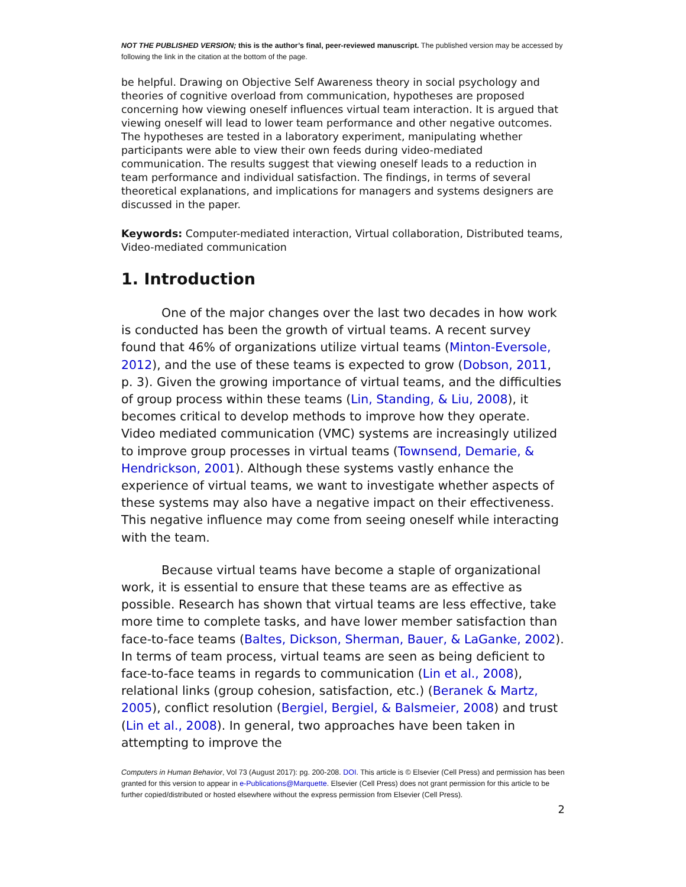NOT THE PUBLISHED VERSION; this is the author’s final, peer-reviewed manuscript. The published version may be accessed by following the link in the citation at the bottom of the page.
be helpful. Drawing on Objective Self Awareness theory in social psychology and theories of cognitive overload from communication, hypotheses are proposed concerning how viewing oneself influences virtual team interaction. It is argued that viewing oneself will lead to lower team performance and other negative outcomes. The hypotheses are tested in a laboratory experiment, manipulating whether participants were able to view their own feeds during video-mediated communication. The results suggest that viewing oneself leads to a reduction in team performance and individual satisfaction. The findings, in terms of several theoretical explanations, and implications for managers and systems designers are discussed in the paper.
Keywords: Computer-mediated interaction, Virtual collaboration, Distributed teams, Video-mediated communication
1. Introduction
One of the major changes over the last two decades in how work is conducted has been the growth of virtual teams. A recent survey found that 46% of organizations utilize virtual teams (Minton-Eversole, 2012), and the use of these teams is expected to grow (Dobson, 2011, p. 3). Given the growing importance of virtual teams, and the difficulties of group process within these teams (Lin, Standing, & Liu, 2008), it becomes critical to develop methods to improve how they operate. Video mediated communication (VMC) systems are increasingly utilized to improve group processes in virtual teams (Townsend, Demarie, & Hendrickson, 2001). Although these systems vastly enhance the experience of virtual teams, we want to investigate whether aspects of these systems may also have a negative impact on their effectiveness. This negative influence may come from seeing oneself while interacting with the team.
Because virtual teams have become a staple of organizational work, it is essential to ensure that these teams are as effective as possible. Research has shown that virtual teams are less effective, take more time to complete tasks, and have lower member satisfaction than face-to-face teams (Baltes, Dickson, Sherman, Bauer, & LaGanke, 2002). In terms of team process, virtual teams are seen as being deficient to face-to-face teams in regards to communication (Lin et al., 2008), relational links (group cohesion, satisfaction, etc.) (Beranek & Martz, 2005), conflict resolution (Bergiel, Bergiel, & Balsmeier, 2008) and trust (Lin et al., 2008). In general, two approaches have been taken in attempting to improve the
Computers in Human Behavior, Vol 73 (August 2017): pg. 200-208. DOI. This article is © Elsevier (Cell Press) and permission has been granted for this version to appear in e-Publications@Marquette. Elsevier (Cell Press) does not grant permission for this article to be further copied/distributed or hosted elsewhere without the express permission from Elsevier (Cell Press).
2